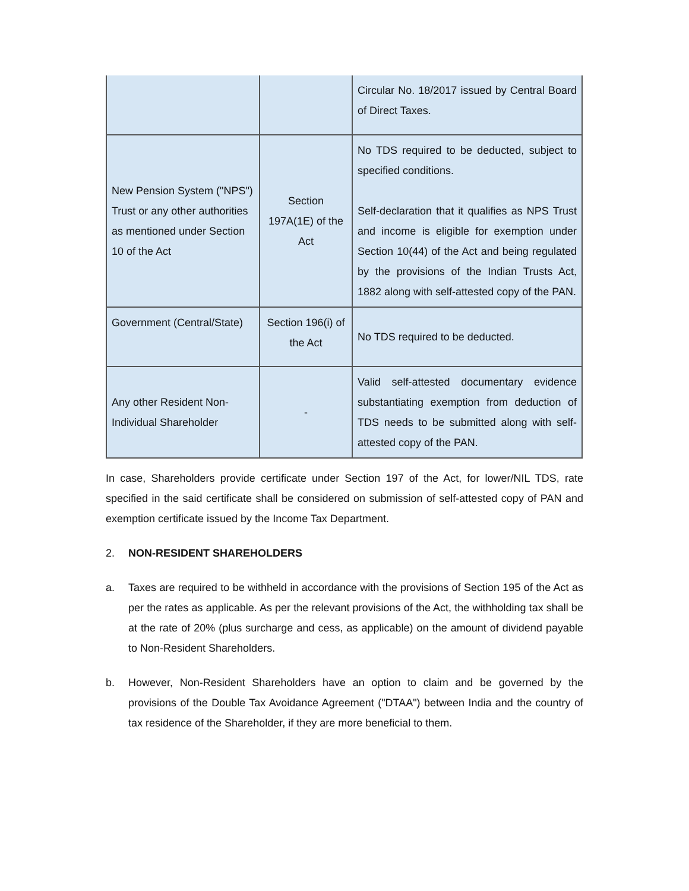| | | Circular No. 18/2017 issued by Central Board of Direct Taxes. |
| New Pension System ("NPS") Trust or any other authorities as mentioned under Section 10 of the Act | Section 197A(1E) of the Act | No TDS required to be deducted, subject to specified conditions. Self-declaration that it qualifies as NPS Trust and income is eligible for exemption under Section 10(44) of the Act and being regulated by the provisions of the Indian Trusts Act, 1882 along with self-attested copy of the PAN. |
| Government (Central/State) | Section 196(i) of the Act | No TDS required to be deducted. |
| Any other Resident Non-Individual Shareholder | - | Valid self-attested documentary evidence substantiating exemption from deduction of TDS needs to be submitted along with self-attested copy of the PAN. |
In case, Shareholders provide certificate under Section 197 of the Act, for lower/NIL TDS, rate specified in the said certificate shall be considered on submission of self-attested copy of PAN and exemption certificate issued by the Income Tax Department.
2. NON-RESIDENT SHAREHOLDERS
a. Taxes are required to be withheld in accordance with the provisions of Section 195 of the Act as per the rates as applicable. As per the relevant provisions of the Act, the withholding tax shall be at the rate of 20% (plus surcharge and cess, as applicable) on the amount of dividend payable to Non-Resident Shareholders.
b. However, Non-Resident Shareholders have an option to claim and be governed by the provisions of the Double Tax Avoidance Agreement ("DTAA") between India and the country of tax residence of the Shareholder, if they are more beneficial to them.